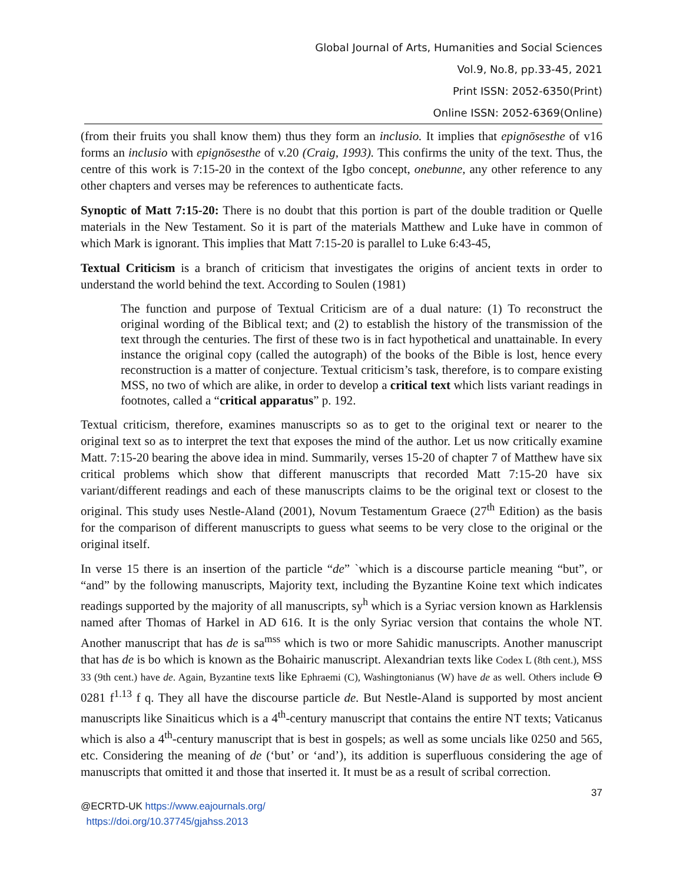Global Journal of Arts, Humanities and Social Sciences
Vol.9, No.8, pp.33-45, 2021
Print ISSN: 2052-6350(Print)
Online ISSN: 2052-6369(Online)
(from their fruits you shall know them) thus they form an inclusio. It implies that epignōsesthe of v16 forms an inclusio with epignōsesthe of v.20 (Craig, 1993). This confirms the unity of the text. Thus, the centre of this work is 7:15-20 in the context of the Igbo concept, onebunne, any other reference to any other chapters and verses may be references to authenticate facts.
Synoptic of Matt 7:15-20: There is no doubt that this portion is part of the double tradition or Quelle materials in the New Testament. So it is part of the materials Matthew and Luke have in common of which Mark is ignorant. This implies that Matt 7:15-20 is parallel to Luke 6:43-45,
Textual Criticism is a branch of criticism that investigates the origins of ancient texts in order to understand the world behind the text. According to Soulen (1981)
The function and purpose of Textual Criticism are of a dual nature: (1) To reconstruct the original wording of the Biblical text; and (2) to establish the history of the transmission of the text through the centuries. The first of these two is in fact hypothetical and unattainable. In every instance the original copy (called the autograph) of the books of the Bible is lost, hence every reconstruction is a matter of conjecture. Textual criticism’s task, therefore, is to compare existing MSS, no two of which are alike, in order to develop a critical text which lists variant readings in footnotes, called a “critical apparatus” p. 192.
Textual criticism, therefore, examines manuscripts so as to get to the original text or nearer to the original text so as to interpret the text that exposes the mind of the author. Let us now critically examine Matt. 7:15-20 bearing the above idea in mind. Summarily, verses 15-20 of chapter 7 of Matthew have six critical problems which show that different manuscripts that recorded Matt 7:15-20 have six variant/different readings and each of these manuscripts claims to be the original text or closest to the original. This study uses Nestle-Aland (2001), Novum Testamentum Graece (27<sup>th</sup> Edition) as the basis for the comparison of different manuscripts to guess what seems to be very close to the original or the original itself.
In verse 15 there is an insertion of the particle “de” `which is a discourse particle meaning “but”, or “and” by the following manuscripts, Majority text, including the Byzantine Koine text which indicates readings supported by the majority of all manuscripts, sy<sup>h</sup> which is a Syriac version known as Harklensis named after Thomas of Harkel in AD 616. It is the only Syriac version that contains the whole NT. Another manuscript that has de is sa<sup>mss</sup> which is two or more Sahidic manuscripts. Another manuscript that has de is bo which is known as the Bohairic manuscript. Alexandrian texts like Codex L (8th cent.), MSS 33 (9th cent.) have de. Again, Byzantine texts like Ephraemi (C), Washingtonianus (W) have de as well. Others include Θ 0281 f<sup>1.13</sup> f q. They all have the discourse particle de. But Nestle-Aland is supported by most ancient manuscripts like Sinaiticus which is a 4<sup>th</sup>-century manuscript that contains the entire NT texts; Vaticanus which is also a 4<sup>th</sup>-century manuscript that is best in gospels; as well as some uncials like 0250 and 565, etc. Considering the meaning of de (‘but’ or ‘and’), its addition is superfluous considering the age of manuscripts that omitted it and those that inserted it. It must be as a result of scribal correction.
37
@ECRTD-UK https://www.eajournals.org/
https://doi.org/10.37745/gjahss.2013